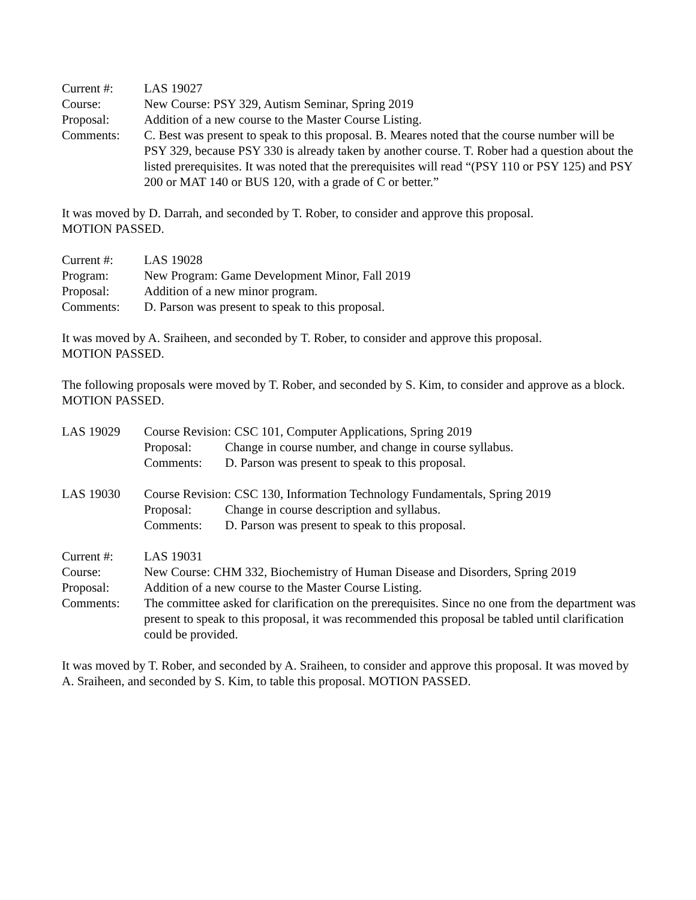Current #: LAS 19027
Course: New Course: PSY 329, Autism Seminar, Spring 2019
Proposal: Addition of a new course to the Master Course Listing.
Comments: C. Best was present to speak to this proposal. B. Meares noted that the course number will be PSY 329, because PSY 330 is already taken by another course. T. Rober had a question about the listed prerequisites. It was noted that the prerequisites will read “(PSY 110 or PSY 125) and PSY 200 or MAT 140 or BUS 120, with a grade of C or better.”
It was moved by D. Darrah, and seconded by T. Rober, to consider and approve this proposal.
MOTION PASSED.
Current #: LAS 19028
Program: New Program: Game Development Minor, Fall 2019
Proposal: Addition of a new minor program.
Comments: D. Parson was present to speak to this proposal.
It was moved by A. Sraiheen, and seconded by T. Rober, to consider and approve this proposal.
MOTION PASSED.
The following proposals were moved by T. Rober, and seconded by S. Kim, to consider and approve as a block. MOTION PASSED.
LAS 19029 Course Revision: CSC 101, Computer Applications, Spring 2019
Proposal: Change in course number, and change in course syllabus.
Comments: D. Parson was present to speak to this proposal.
LAS 19030 Course Revision: CSC 130, Information Technology Fundamentals, Spring 2019
Proposal: Change in course description and syllabus.
Comments: D. Parson was present to speak to this proposal.
Current #: LAS 19031
Course: New Course: CHM 332, Biochemistry of Human Disease and Disorders, Spring 2019
Proposal: Addition of a new course to the Master Course Listing.
Comments: The committee asked for clarification on the prerequisites. Since no one from the department was present to speak to this proposal, it was recommended this proposal be tabled until clarification could be provided.
It was moved by T. Rober, and seconded by A. Sraiheen, to consider and approve this proposal. It was moved by A. Sraiheen, and seconded by S. Kim, to table this proposal. MOTION PASSED.